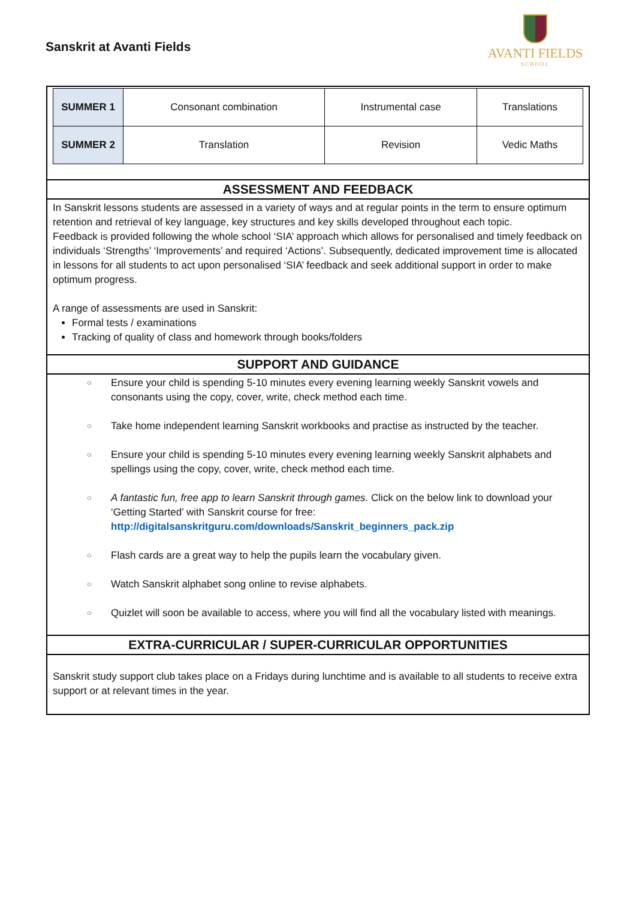Sanskrit at Avanti Fields
AVANTI FIELDS
SCHOOL
| SUMMER 1 | Consonant combination | Instrumental case | Translations |
| SUMMER 2 | Translation | Revision | Vedic Maths |
ASSESSMENT AND FEEDBACK
In Sanskrit lessons students are assessed in a variety of ways and at regular points in the term to ensure optimum retention and retrieval of key language, key structures and key skills developed throughout each topic.
Feedback is provided following the whole school ‘SIA’ approach which allows for personalised and timely feedback on individuals ‘Strengths’ ‘Improvements’ and required ‘Actions’. Subsequently, dedicated improvement time is allocated in lessons for all students to act upon personalised ‘SIA’ feedback and seek additional support in order to make optimum progress.
A range of assessments are used in Sanskrit:
Formal tests / examinations
Tracking of quality of class and homework through books/folders
SUPPORT AND GUIDANCE
○ Ensure your child is spending 5-10 minutes every evening learning weekly Sanskrit vowels and consonants using the copy, cover, write, check method each time.
○ Take home independent learning Sanskrit workbooks and practise as instructed by the teacher.
○ Ensure your child is spending 5-10 minutes every evening learning weekly Sanskrit alphabets and spellings using the copy, cover, write, check method each time.
○ A fantastic fun, free app to learn Sanskrit through games. Click on the below link to download your ‘Getting Started’ with Sanskrit course for free: http://digitalsanskritguru.com/downloads/Sanskrit_beginners_pack.zip
○ Flash cards are a great way to help the pupils learn the vocabulary given.
○ Watch Sanskrit alphabet song online to revise alphabets.
○ Quizlet will soon be available to access, where you will find all the vocabulary listed with meanings.
EXTRA-CURRICULAR / SUPER-CURRICULAR OPPORTUNITIES
Sanskrit study support club takes place on a Fridays during lunchtime and is available to all students to receive extra support or at relevant times in the year.